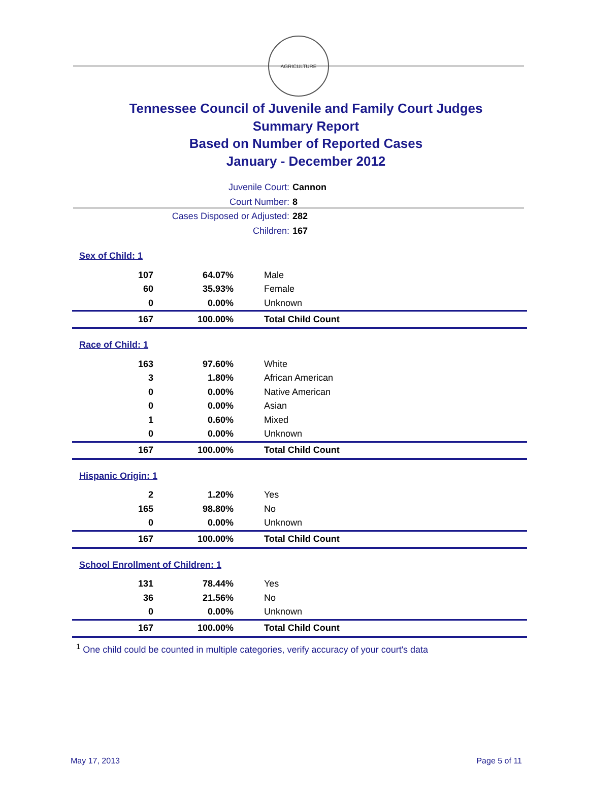AGRICULTURE
Tennessee Council of Juvenile and Family Court Judges
Summary Report
Based on Number of Reported Cases
January - December 2012
Juvenile Court: Cannon
Court Number: 8
Cases Disposed or Adjusted: 282
Children: 167
| Sex of Child: 1 | | |
| 107 | 64.07% | Male |
| 60 | 35.93% | Female |
| 0 | 0.00% | Unknown |
| 167 | 100.00% | Total Child Count |
| Race of Child: 1 | | |
| 163 | 97.60% | White |
| 3 | 1.80% | African American |
| 0 | 0.00% | Native American |
| 0 | 0.00% | Asian |
| 1 | 0.60% | Mixed |
| 0 | 0.00% | Unknown |
| 167 | 100.00% | Total Child Count |
| Hispanic Origin: 1 | | |
| 2 | 1.20% | Yes |
| 165 | 98.80% | No |
| 0 | 0.00% | Unknown |
| 167 | 100.00% | Total Child Count |
| School Enrollment of Children: 1 | | |
| 131 | 78.44% | Yes |
| 36 | 21.56% | No |
| 0 | 0.00% | Unknown |
| 167 | 100.00% | Total Child Count |
<sup>1</sup> One child could be counted in multiple categories, verify accuracy of your court's data
May 17, 2013 Page 5 of 11